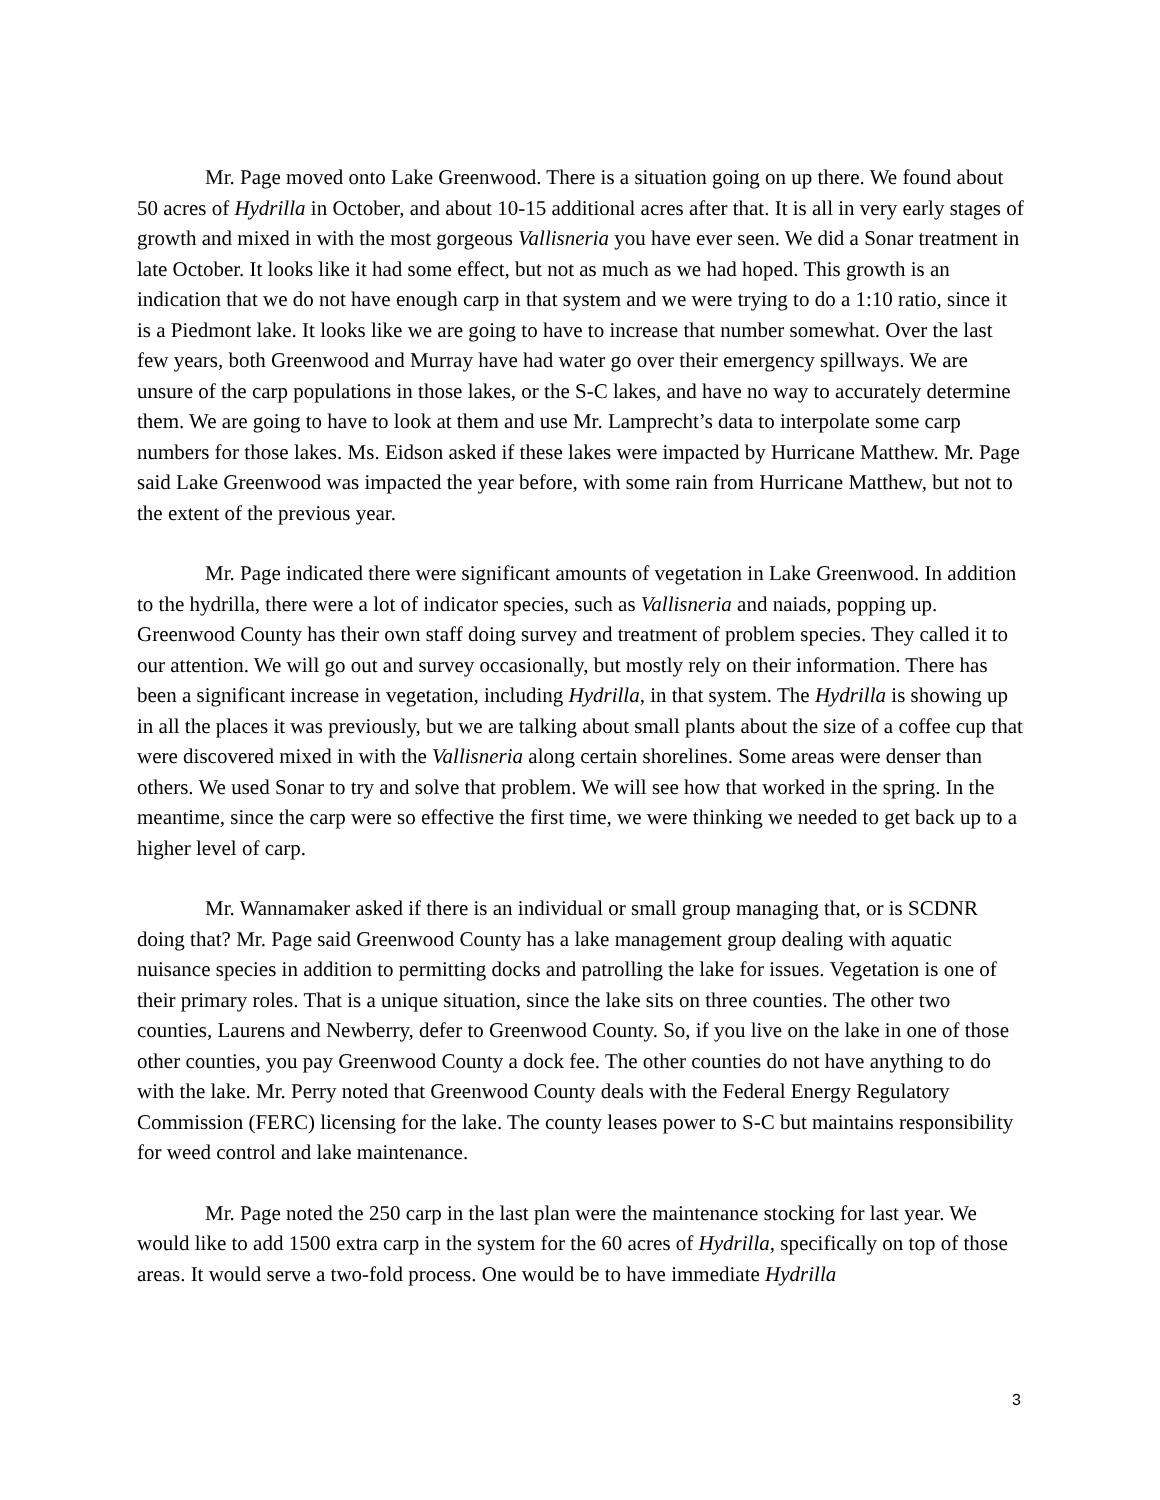Mr. Page moved onto Lake Greenwood. There is a situation going on up there. We found about 50 acres of Hydrilla in October, and about 10-15 additional acres after that. It is all in very early stages of growth and mixed in with the most gorgeous Vallisneria you have ever seen. We did a Sonar treatment in late October. It looks like it had some effect, but not as much as we had hoped. This growth is an indication that we do not have enough carp in that system and we were trying to do a 1:10 ratio, since it is a Piedmont lake. It looks like we are going to have to increase that number somewhat. Over the last few years, both Greenwood and Murray have had water go over their emergency spillways. We are unsure of the carp populations in those lakes, or the S-C lakes, and have no way to accurately determine them. We are going to have to look at them and use Mr. Lamprecht’s data to interpolate some carp numbers for those lakes. Ms. Eidson asked if these lakes were impacted by Hurricane Matthew. Mr. Page said Lake Greenwood was impacted the year before, with some rain from Hurricane Matthew, but not to the extent of the previous year.
Mr. Page indicated there were significant amounts of vegetation in Lake Greenwood. In addition to the hydrilla, there were a lot of indicator species, such as Vallisneria and naiads, popping up. Greenwood County has their own staff doing survey and treatment of problem species. They called it to our attention. We will go out and survey occasionally, but mostly rely on their information. There has been a significant increase in vegetation, including Hydrilla, in that system. The Hydrilla is showing up in all the places it was previously, but we are talking about small plants about the size of a coffee cup that were discovered mixed in with the Vallisneria along certain shorelines. Some areas were denser than others. We used Sonar to try and solve that problem. We will see how that worked in the spring. In the meantime, since the carp were so effective the first time, we were thinking we needed to get back up to a higher level of carp.
Mr. Wannamaker asked if there is an individual or small group managing that, or is SCDNR doing that? Mr. Page said Greenwood County has a lake management group dealing with aquatic nuisance species in addition to permitting docks and patrolling the lake for issues. Vegetation is one of their primary roles. That is a unique situation, since the lake sits on three counties. The other two counties, Laurens and Newberry, defer to Greenwood County. So, if you live on the lake in one of those other counties, you pay Greenwood County a dock fee. The other counties do not have anything to do with the lake. Mr. Perry noted that Greenwood County deals with the Federal Energy Regulatory Commission (FERC) licensing for the lake. The county leases power to S-C but maintains responsibility for weed control and lake maintenance.
Mr. Page noted the 250 carp in the last plan were the maintenance stocking for last year. We would like to add 1500 extra carp in the system for the 60 acres of Hydrilla, specifically on top of those areas. It would serve a two-fold process. One would be to have immediate Hydrilla
3